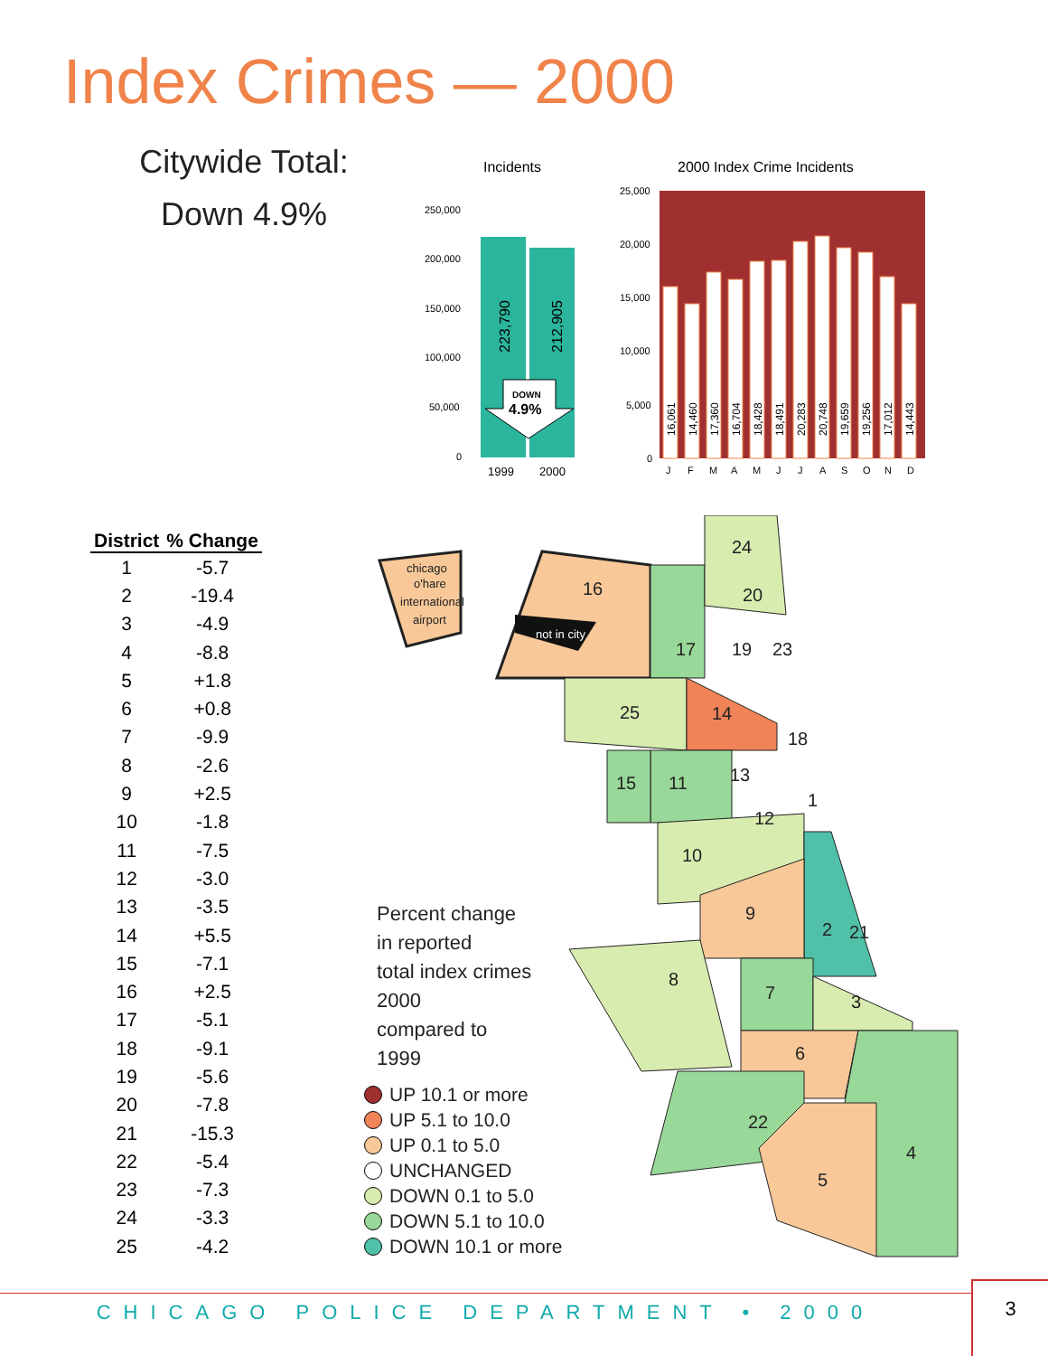Index Crimes — 2000
Citywide Total:
Down 4.9%
Incidents
2000 Index Crime Incidents
250,000
200,000
150,000
100,000
50,000
0
223,790
212,905
DOWN
4.9%
1999
2000
25,000
20,000
15,000
10,000
5,000
0
16,061
14,460
17,360
16,704
18,428
18,491
20,283
20,748
19,659
19,256
17,012
14,443
J
F
M
A
M
J
J
A
S
O
N
D
| District | % Change |
| --- | --- |
| 1 | -5.7 |
| 2 | -19.4 |
| 3 | -4.9 |
| 4 | -8.8 |
| 5 | +1.8 |
| 6 | +0.8 |
| 7 | -9.9 |
| 8 | -2.6 |
| 9 | +2.5 |
| 10 | -1.8 |
| 11 | -7.5 |
| 12 | -3.0 |
| 13 | -3.5 |
| 14 | +5.5 |
| 15 | -7.1 |
| 16 | +2.5 |
| 17 | -5.1 |
| 18 | -9.1 |
| 19 | -5.6 |
| 20 | -7.8 |
| 21 | -15.3 |
| 22 | -5.4 |
| 23 | -7.3 |
| 24 | -3.3 |
| 25 | -4.2 |
chicago
o'hare
international
airport
not in city
16
24
20
17
19
23
25
14
18
15
11
13
1
12
10
9
2
21
8
7
3
6
22
4
5
Percent change
in reported
total index crimes
2000
compared to
1999
UP 10.1 or more
UP 5.1 to 10.0
UP 0.1 to 5.0
UNCHANGED
DOWN 0.1 to 5.0
DOWN 5.1 to 10.0
DOWN 10.1 or more
CHICAGO POLICE DEPARTMENT • 2000
3